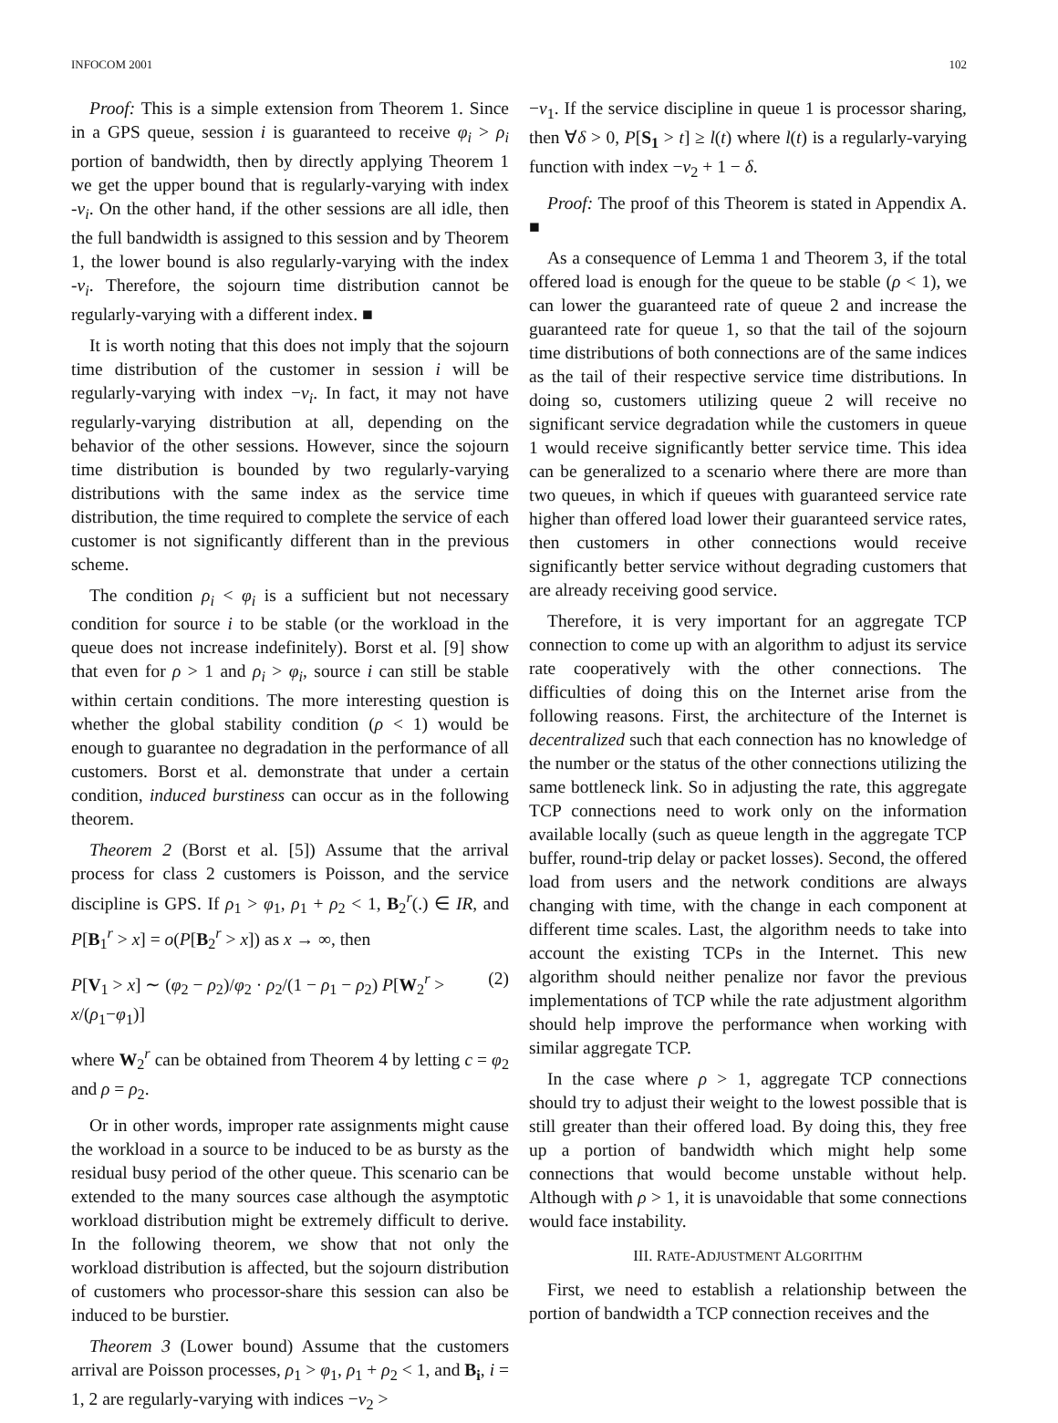INFOCOM 2001 102
Proof: This is a simple extension from Theorem 1. Since in a GPS queue, session i is guaranteed to receive φ<sub>i</sub> > ρ<sub>i</sub> portion of bandwidth, then by directly applying Theorem 1 we get the upper bound that is regularly-varying with index -ν<sub>i</sub>. On the other hand, if the other sessions are all idle, then the full bandwidth is assigned to this session and by Theorem 1, the lower bound is also regularly-varying with the index -ν<sub>i</sub>. Therefore, the sojourn time distribution cannot be regularly-varying with a different index. ■
It is worth noting that this does not imply that the sojourn time distribution of the customer in session i will be regularly-varying with index −ν<sub>i</sub>. In fact, it may not have regularly-varying distribution at all, depending on the behavior of the other sessions. However, since the sojourn time distribution is bounded by two regularly-varying distributions with the same index as the service time distribution, the time required to complete the service of each customer is not significantly different than in the previous scheme.
The condition ρ<sub>i</sub> < φ<sub>i</sub> is a sufficient but not necessary condition for source i to be stable (or the workload in the queue does not increase indefinitely). Borst et al. [9] show that even for ρ > 1 and ρ<sub>i</sub> > φ<sub>i</sub>, source i can still be stable within certain conditions. The more interesting question is whether the global stability condition (ρ < 1) would be enough to guarantee no degradation in the performance of all customers. Borst et al. demonstrate that under a certain condition, induced burstiness can occur as in the following theorem.
Theorem 2 (Borst et al. [5]) Assume that the arrival process for class 2 customers is Poisson, and the service discipline is GPS. If ρ<sub>1</sub> > φ<sub>1</sub>, ρ<sub>1</sub> + ρ<sub>2</sub> < 1, B<sub>2</sub><sup>r</sup>(.) ∈ IR, and P[B<sub>1</sub><sup>r</sup> > x] = o(P[B<sub>2</sub><sup>r</sup> > x]) as x → ∞, then
P[V<sub>1</sub> > x] ∼ (φ<sub>2</sub> − ρ<sub>2</sub>)/φ<sub>2</sub> · ρ<sub>2</sub>/(1 − ρ<sub>1</sub> − ρ<sub>2</sub>) P[W<sub>2</sub><sup>r</sup> > x/(ρ<sub>1</sub>−φ<sub>1</sub>)] (2)
where W<sub>2</sub><sup>r</sup> can be obtained from Theorem 4 by letting c = φ<sub>2</sub> and ρ = ρ<sub>2</sub>.
Or in other words, improper rate assignments might cause the workload in a source to be induced to be as bursty as the residual busy period of the other queue. This scenario can be extended to the many sources case although the asymptotic workload distribution might be extremely difficult to derive. In the following theorem, we show that not only the workload distribution is affected, but the sojourn distribution of customers who processor-share this session can also be induced to be burstier.
Theorem 3 (Lower bound) Assume that the customers arrival are Poisson processes, ρ<sub>1</sub> > φ<sub>1</sub>, ρ<sub>1</sub> + ρ<sub>2</sub> < 1, and B<sub>i</sub>, i = 1, 2 are regularly-varying with indices −ν<sub>2</sub> >
−ν<sub>1</sub>. If the service discipline in queue 1 is processor sharing, then ∀δ > 0, P[S<sub>1</sub> > t] ≥ l(t) where l(t) is a regularly-varying function with index −ν<sub>2</sub> + 1 − δ.
Proof: The proof of this Theorem is stated in Appendix A. ■
As a consequence of Lemma 1 and Theorem 3, if the total offered load is enough for the queue to be stable (ρ < 1), we can lower the guaranteed rate of queue 2 and increase the guaranteed rate for queue 1, so that the tail of the sojourn time distributions of both connections are of the same indices as the tail of their respective service time distributions. In doing so, customers utilizing queue 2 will receive no significant service degradation while the customers in queue 1 would receive significantly better service time. This idea can be generalized to a scenario where there are more than two queues, in which if queues with guaranteed service rate higher than offered load lower their guaranteed service rates, then customers in other connections would receive significantly better service without degrading customers that are already receiving good service.
Therefore, it is very important for an aggregate TCP connection to come up with an algorithm to adjust its service rate cooperatively with the other connections. The difficulties of doing this on the Internet arise from the following reasons. First, the architecture of the Internet is decentralized such that each connection has no knowledge of the number or the status of the other connections utilizing the same bottleneck link. So in adjusting the rate, this aggregate TCP connections need to work only on the information available locally (such as queue length in the aggregate TCP buffer, round-trip delay or packet losses). Second, the offered load from users and the network conditions are always changing with time, with the change in each component at different time scales. Last, the algorithm needs to take into account the existing TCPs in the Internet. This new algorithm should neither penalize nor favor the previous implementations of TCP while the rate adjustment algorithm should help improve the performance when working with similar aggregate TCP.
In the case where ρ > 1, aggregate TCP connections should try to adjust their weight to the lowest possible that is still greater than their offered load. By doing this, they free up a portion of bandwidth which might help some connections that would become unstable without help. Although with ρ > 1, it is unavoidable that some connections would face instability.
III. RATE-ADJUSTMENT ALGORITHM
First, we need to establish a relationship between the portion of bandwidth a TCP connection receives and the